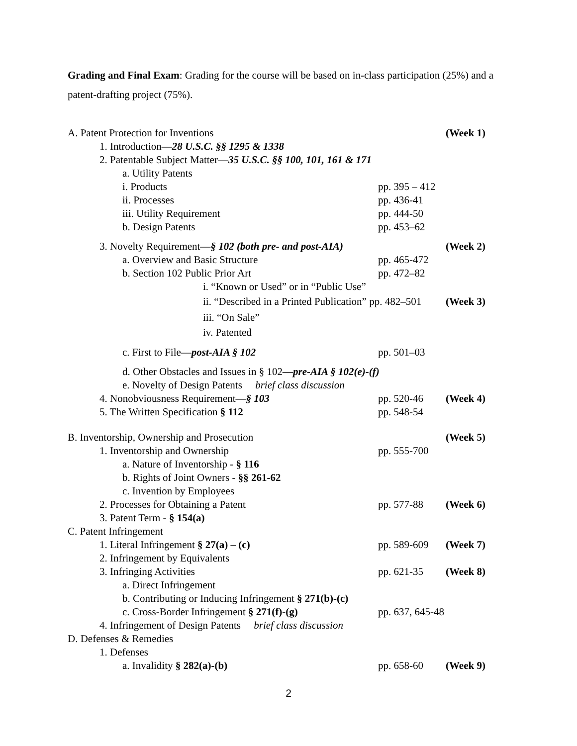Grading and Final Exam: Grading for the course will be based on in-class participation (25%) and a patent-drafting project (75%).
A. Patent Protection for Inventions (Week 1)
1. Introduction—28 U.S.C. §§ 1295 & 1338
2. Patentable Subject Matter—35 U.S.C. §§ 100, 101, 161 & 171
a. Utility Patents
i. Products pp. 395 – 412
ii. Processes pp. 436-41
iii. Utility Requirement pp. 444-50
b. Design Patents pp. 453–62
3. Novelty Requirement—§ 102 (both pre- and post-AIA) (Week 2)
a. Overview and Basic Structure pp. 465-472
b. Section 102 Public Prior Art pp. 472–82
i. “Known or Used” or in “Public Use”
ii. “Described in a Printed Publication” pp. 482–501 (Week 3)
iii. “On Sale”
iv. Patented
c. First to File—post-AIA § 102 pp. 501–03
d. Other Obstacles and Issues in § 102—pre-AIA § 102(e)-(f)
e. Novelty of Design Patents brief class discussion
4. Nonobviousness Requirement—§ 103 pp. 520-46 (Week 4)
5. The Written Specification § 112 pp. 548-54
B. Inventorship, Ownership and Prosecution (Week 5)
1. Inventorship and Ownership pp. 555-700
a. Nature of Inventorship - § 116
b. Rights of Joint Owners - §§ 261-62
c. Invention by Employees
2. Processes for Obtaining a Patent pp. 577-88 (Week 6)
3. Patent Term - § 154(a)
C. Patent Infringement
1. Literal Infringement § 27(a) – (c) pp. 589-609 (Week 7)
2. Infringement by Equivalents
3. Infringing Activities pp. 621-35 (Week 8)
a. Direct Infringement
b. Contributing or Inducing Infringement § 271(b)-(c)
c. Cross-Border Infringement § 271(f)-(g) pp. 637, 645-48
4. Infringement of Design Patents brief class discussion
D. Defenses & Remedies
1. Defenses
a. Invalidity § 282(a)-(b) pp. 658-60 (Week 9)
2